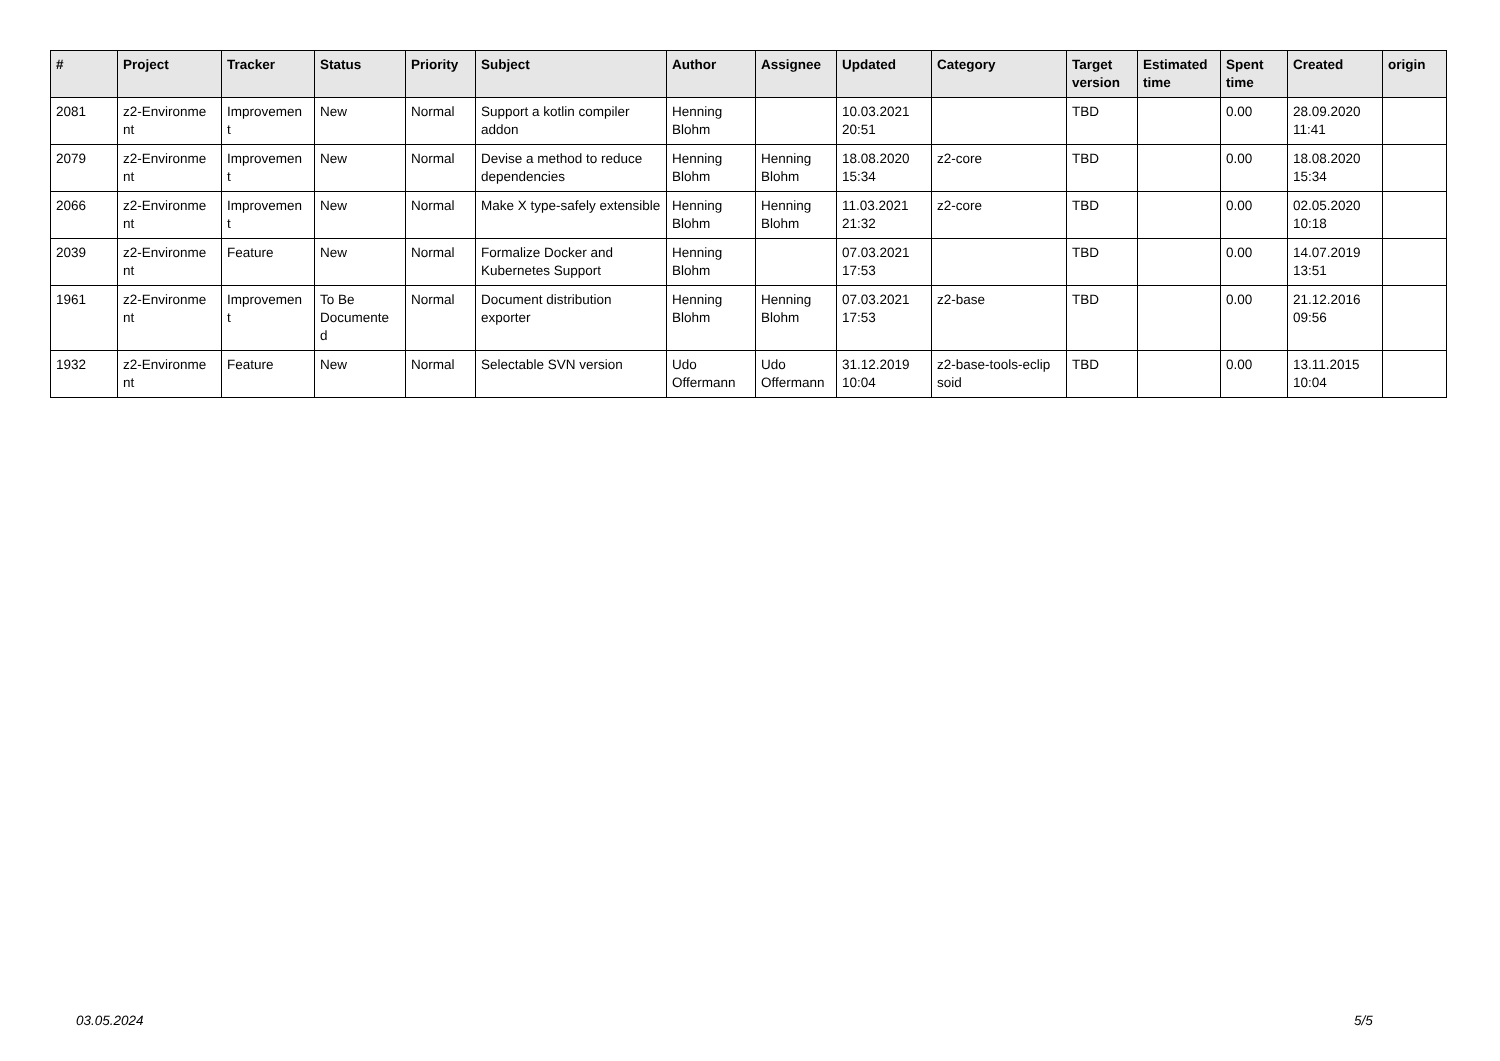| # | Project | Tracker | Status | Priority | Subject | Author | Assignee | Updated | Category | Target version | Estimated time | Spent time | Created | origin |
| --- | --- | --- | --- | --- | --- | --- | --- | --- | --- | --- | --- | --- | --- | --- |
| 2081 | z2-Environme nt | Improvemen t | New | Normal | Support a kotlin compiler addon | Henning Blohm | | 10.03.2021 20:51 | | TBD | | 0.00 | 28.09.2020 11:41 | |
| 2079 | z2-Environme nt | Improvemen t | New | Normal | Devise a method to reduce dependencies | Henning Blohm | Henning Blohm | 18.08.2020 15:34 | z2-core | TBD | | 0.00 | 18.08.2020 15:34 | |
| 2066 | z2-Environme nt | Improvemen t | New | Normal | Make X type-safely extensible | Henning Blohm | Henning Blohm | 11.03.2021 21:32 | z2-core | TBD | | 0.00 | 02.05.2020 10:18 | |
| 2039 | z2-Environme nt | Feature | New | Normal | Formalize Docker and Kubernetes Support | Henning Blohm | | 07.03.2021 17:53 | | TBD | | 0.00 | 14.07.2019 13:51 | |
| 1961 | z2-Environme nt | Improvemen t | To Be Documente d | Normal | Document distribution exporter | Henning Blohm | Henning Blohm | 07.03.2021 17:53 | z2-base | TBD | | 0.00 | 21.12.2016 09:56 | |
| 1932 | z2-Environme nt | Feature | New | Normal | Selectable SVN version | Udo Offermann | Udo Offermann | 31.12.2019 10:04 | z2-base-tools-eclip soid | TBD | | 0.00 | 13.11.2015 10:04 | |
03.05.2024 5/5